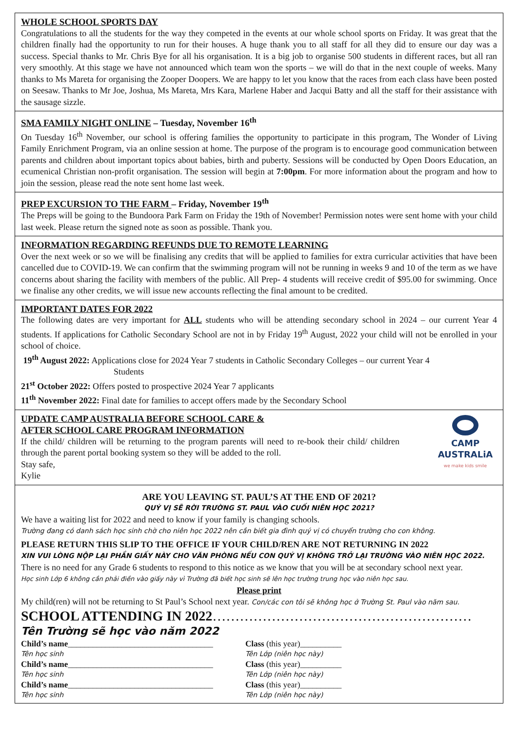WHOLE SCHOOL SPORTS DAY
Congratulations to all the students for the way they competed in the events at our whole school sports on Friday. It was great that the children finally had the opportunity to run for their houses. A huge thank you to all staff for all they did to ensure our day was a success. Special thanks to Mr. Chris Bye for all his organisation. It is a big job to organise 500 students in different races, but all ran very smoothly. At this stage we have not announced which team won the sports – we will do that in the next couple of weeks. Many thanks to Ms Mareta for organising the Zooper Doopers. We are happy to let you know that the races from each class have been posted on Seesaw. Thanks to Mr Joe, Joshua, Ms Mareta, Mrs Kara, Marlene Haber and Jacqui Batty and all the staff for their assistance with the sausage sizzle.
SMA FAMILY NIGHT ONLINE – Tuesday, November 16<sup>th</sup>
On Tuesday 16<sup>th</sup> November, our school is offering families the opportunity to participate in this program, The Wonder of Living Family Enrichment Program, via an online session at home. The purpose of the program is to encourage good communication between parents and children about important topics about babies, birth and puberty. Sessions will be conducted by Open Doors Education, an ecumenical Christian non-profit organisation. The session will begin at 7:00pm. For more information about the program and how to join the session, please read the note sent home last week.
PREP EXCURSION TO THE FARM – Friday, November 19<sup>th</sup>
The Preps will be going to the Bundoora Park Farm on Friday the 19th of November! Permission notes were sent home with your child last week. Please return the signed note as soon as possible. Thank you.
INFORMATION REGARDING REFUNDS DUE TO REMOTE LEARNING
Over the next week or so we will be finalising any credits that will be applied to families for extra curricular activities that have been cancelled due to COVID-19. We can confirm that the swimming program will not be running in weeks 9 and 10 of the term as we have concerns about sharing the facility with members of the public. All Prep- 4 students will receive credit of $95.00 for swimming. Once we finalise any other credits, we will issue new accounts reflecting the final amount to be credited.
IMPORTANT DATES FOR 2022
The following dates are very important for ALL students who will be attending secondary school in 2024 – our current Year 4 students. If applications for Catholic Secondary School are not in by Friday 19<sup>th</sup> August, 2022 your child will not be enrolled in your school of choice.
19<sup>th</sup> August 2022: Applications close for 2024 Year 7 students in Catholic Secondary Colleges – our current Year 4
Students
21<sup>st</sup> October 2022: Offers posted to prospective 2024 Year 7 applicants
11<sup>th</sup> November 2022: Final date for families to accept offers made by the Secondary School
CAMP
AUSTRALiA
we make kids smile
UPDATE CAMP AUSTRALIA BEFORE SCHOOL CARE &
AFTER SCHOOL CARE PROGRAM INFORMATION
If the child/ children will be returning to the program parents will need to re-book their child/ children through the parent portal booking system so they will be added to the roll.
Stay safe,
Kylie
ARE YOU LEAVING ST. PAUL’S AT THE END OF 2021?
QUÝ VỊ SẼ RỜI TRƯỜNG ST. PAUL VÀO CUỐI NIÊN HỌC 2021?
We have a waiting list for 2022 and need to know if your family is changing schools.
Trường đang có danh sách học sinh chờ cho niên học 2022 nên cần biết gia đình quý vị có chuyển trường cho con không.
PLEASE RETURN THIS SLIP TO THE OFFICE IF YOUR CHILD/REN ARE NOT RETURNING IN 2022
XIN VUI LÒNG NỘP LẠI PHẦN GIẤY NÀY CHO VĂN PHÒNG NẾU CON QUÝ VỊ KHÔNG TRỞ LẠI TRƯỜNG VÀO NIÊN HỌC 2022.
There is no need for any Grade 6 students to respond to this notice as we know that you will be at secondary school next year.
Học sinh Lớp 6 không cần phải điền vào giấy này vì Trường đã biết học sinh sẽ lên học trường trung học vào niên học sau.
Please print
My child(ren) will not be returning to St Paul’s School next year. Con/các con tôi sẽ không học ở Trường St. Paul vào năm sau.
SCHOOL ATTENDING IN 2022…………………………………………………
Tên Trường sẽ học vào năm 2022
| Child’s name ___________________________________ | Class (this year)__________ |
| Tên học sinh | Tên Lớp (niên học này) |
| Child’s name ___________________________________ | Class (this year)__________ |
| Tên học sinh | Tên Lớp (niên học này) |
| Child’s name ___________________________________ | Class (this year)__________ |
| Tên học sinh | Tên Lớp (niên học này) |